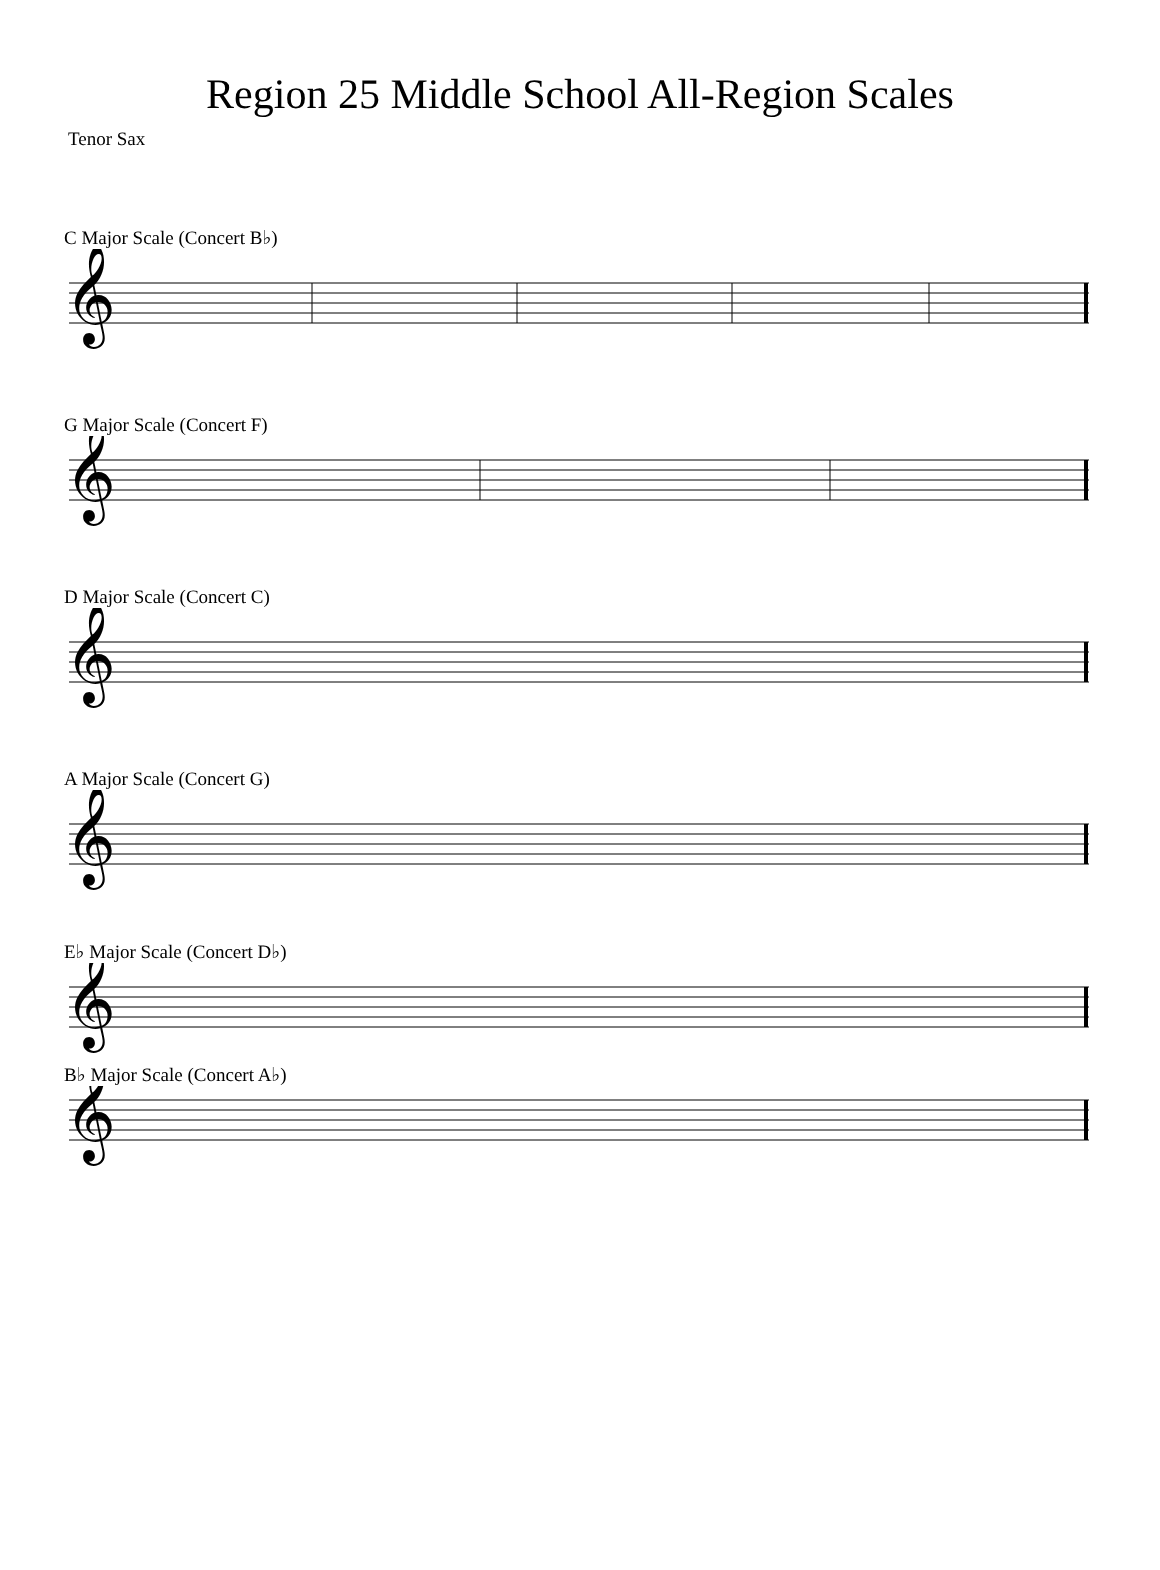Region 25 Middle School All-Region Scales
Tenor Sax
C Major Scale (Concert B♭)
𝄞
G Major Scale (Concert F)
𝄞
D Major Scale (Concert C)
𝄞
A Major Scale (Concert G)
𝄞
E♭ Major Scale (Concert D♭)
𝄞
B♭ Major Scale (Concert A♭)
𝄞